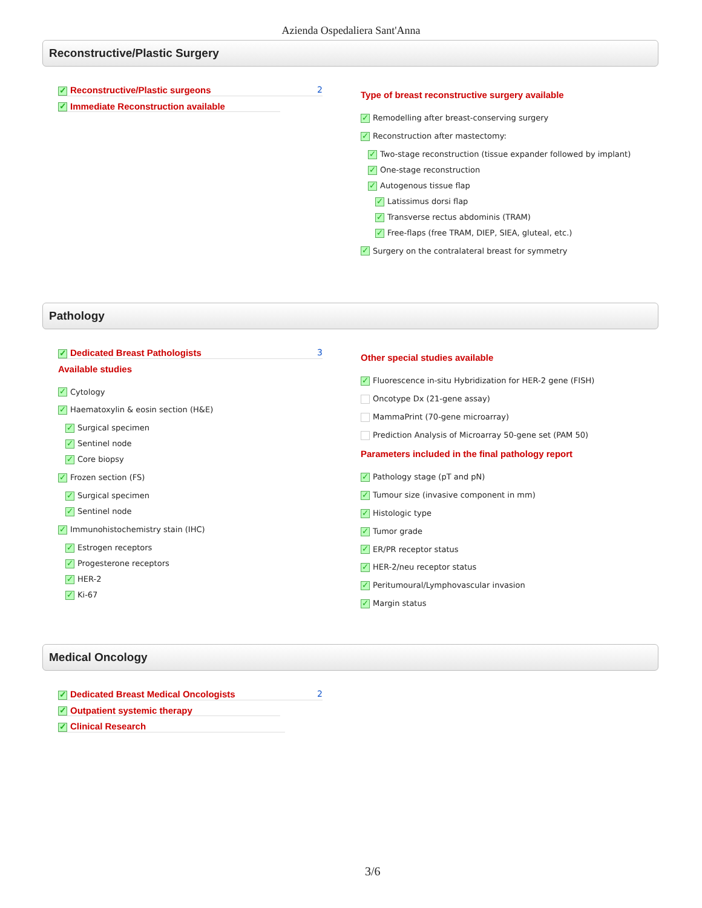Azienda Ospedaliera Sant'Anna
Reconstructive/Plastic Surgery
✓ Reconstructive/Plastic surgeons 2
✓ Immediate Reconstruction available
Type of breast reconstructive surgery available
✓ Remodelling after breast-conserving surgery
✓ Reconstruction after mastectomy:
✓ Two-stage reconstruction (tissue expander followed by implant)
✓ One-stage reconstruction
✓ Autogenous tissue flap
✓ Latissimus dorsi flap
✓ Transverse rectus abdominis (TRAM)
✓ Free-flaps (free TRAM, DIEP, SIEA, gluteal, etc.)
✓ Surgery on the contralateral breast for symmetry
Pathology
✓ Dedicated Breast Pathologists 3
Available studies
✓ Cytology
✓ Haematoxylin & eosin section (H&E)
✓ Surgical specimen
✓ Sentinel node
✓ Core biopsy
✓ Frozen section (FS)
✓ Surgical specimen
✓ Sentinel node
✓ Immunohistochemistry stain (IHC)
✓ Estrogen receptors
✓ Progesterone receptors
✓ HER-2
✓ Ki-67
Other special studies available
✓ Fluorescence in-situ Hybridization for HER-2 gene (FISH)
Oncotype Dx (21-gene assay)
MammaPrint (70-gene microarray)
Prediction Analysis of Microarray 50-gene set (PAM 50)
Parameters included in the final pathology report
✓ Pathology stage (pT and pN)
✓ Tumour size (invasive component in mm)
✓ Histologic type
✓ Tumor grade
✓ ER/PR receptor status
✓ HER-2/neu receptor status
✓ Peritumoural/Lymphovascular invasion
✓ Margin status
Medical Oncology
✓ Dedicated Breast Medical Oncologists 2
✓ Outpatient systemic therapy
✓ Clinical Research
3/6